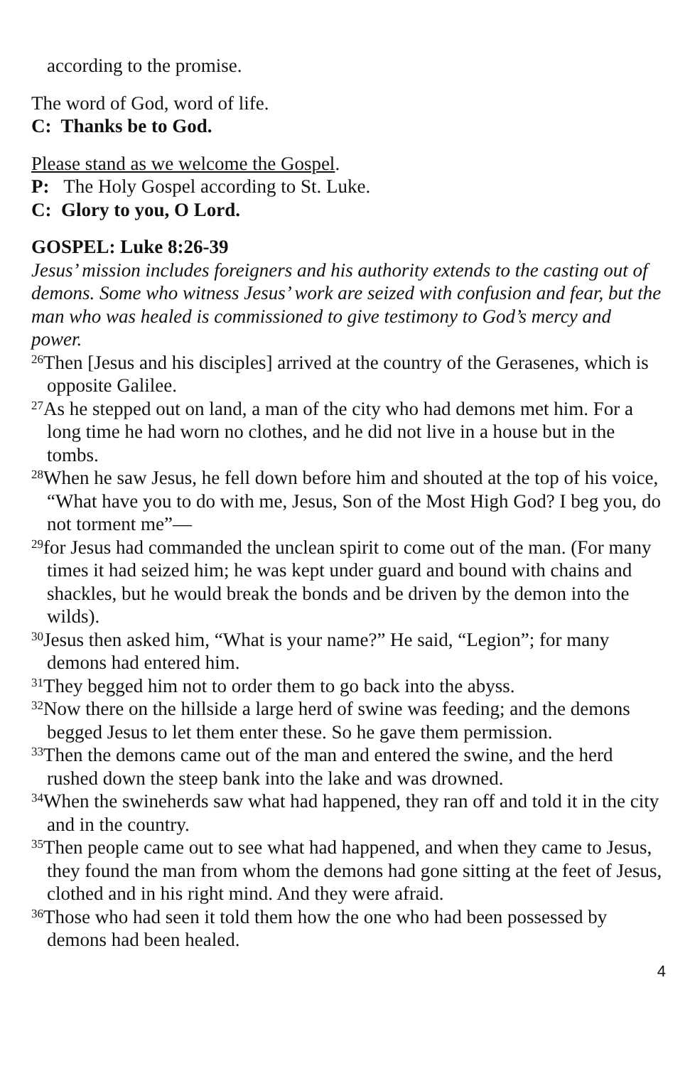according to the promise.
The word of God, word of life.
C: Thanks be to God.
Please stand as we welcome the Gospel.
P: The Holy Gospel according to St. Luke.
C: Glory to you, O Lord.
GOSPEL: Luke 8:26-39
Jesus’ mission includes foreigners and his authority extends to the casting out of demons. Some who witness Jesus’ work are seized with confusion and fear, but the man who was healed is commissioned to give testimony to God’s mercy and power.
<sup>26</sup> Then [Jesus and his disciples] arrived at the country of the Gerasenes, which is opposite Galilee.
<sup>27</sup> As he stepped out on land, a man of the city who had demons met him. For a long time he had worn no clothes, and he did not live in a house but in the tombs.
<sup>28</sup> When he saw Jesus, he fell down before him and shouted at the top of his voice, “What have you to do with me, Jesus, Son of the Most High God? I beg you, do not torment me”—
<sup>29</sup> for Jesus had commanded the unclean spirit to come out of the man. (For many times it had seized him; he was kept under guard and bound with chains and shackles, but he would break the bonds and be driven by the demon into the wilds).
<sup>30</sup> Jesus then asked him, “What is your name?” He said, “Legion”; for many demons had entered him.
<sup>31</sup> They begged him not to order them to go back into the abyss.
<sup>32</sup> Now there on the hillside a large herd of swine was feeding; and the demons begged Jesus to let them enter these. So he gave them permission.
<sup>33</sup> Then the demons came out of the man and entered the swine, and the herd rushed down the steep bank into the lake and was drowned.
<sup>34</sup> When the swineherds saw what had happened, they ran off and told it in the city and in the country.
<sup>35</sup> Then people came out to see what had happened, and when they came to Jesus, they found the man from whom the demons had gone sitting at the feet of Jesus, clothed and in his right mind. And they were afraid.
<sup>36</sup> Those who had seen it told them how the one who had been possessed by demons had been healed.
4